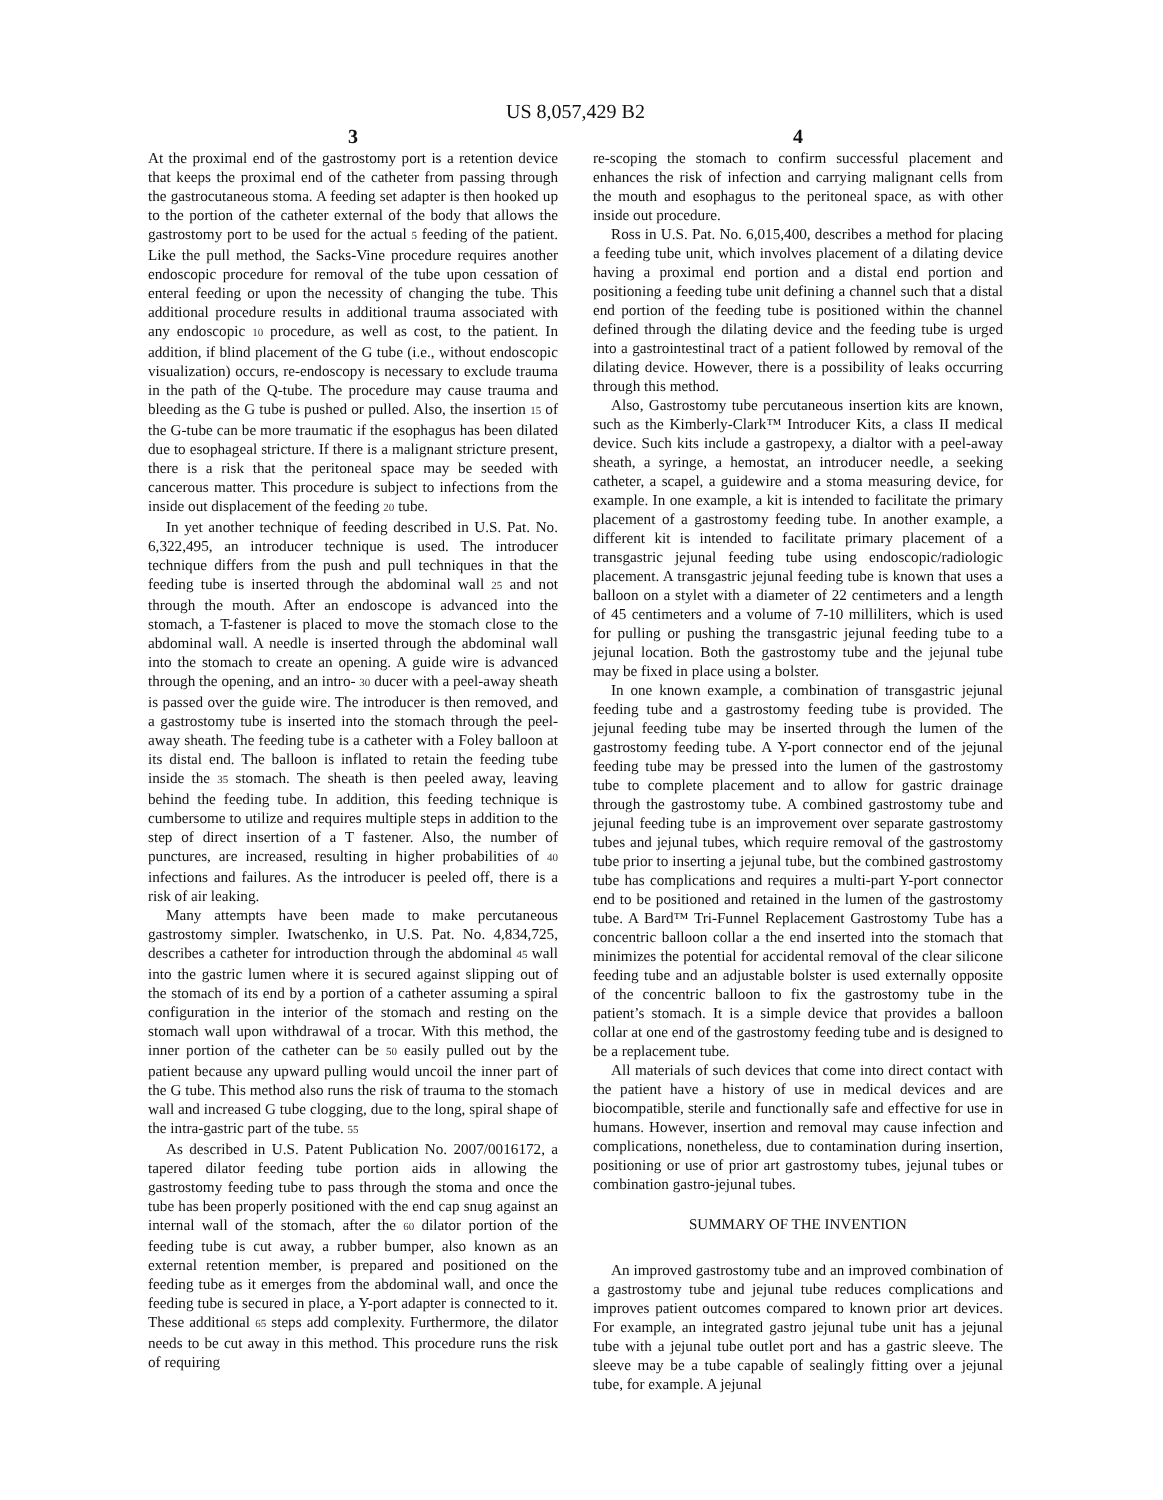US 8,057,429 B2
3
At the proximal end of the gastrostomy port is a retention device that keeps the proximal end of the catheter from passing through the gastrocutaneous stoma. A feeding set adapter is then hooked up to the portion of the catheter external of the body that allows the gastrostomy port to be used for the actual 5 feeding of the patient. Like the pull method, the Sacks-Vine procedure requires another endoscopic procedure for removal of the tube upon cessation of enteral feeding or upon the necessity of changing the tube. This additional procedure results in additional trauma associated with any endoscopic 10 procedure, as well as cost, to the patient. In addition, if blind placement of the G tube (i.e., without endoscopic visualization) occurs, re-endoscopy is necessary to exclude trauma in the path of the Q-tube. The procedure may cause trauma and bleeding as the G tube is pushed or pulled. Also, the insertion 15 of the G-tube can be more traumatic if the esophagus has been dilated due to esophageal stricture. If there is a malignant stricture present, there is a risk that the peritoneal space may be seeded with cancerous matter. This procedure is subject to infections from the inside out displacement of the feeding 20 tube.
In yet another technique of feeding described in U.S. Pat. No. 6,322,495, an introducer technique is used. The introducer technique differs from the push and pull techniques in that the feeding tube is inserted through the abdominal wall 25 and not through the mouth. After an endoscope is advanced into the stomach, a T-fastener is placed to move the stomach close to the abdominal wall. A needle is inserted through the abdominal wall into the stomach to create an opening. A guide wire is advanced through the opening, and an intro- 30 ducer with a peel-away sheath is passed over the guide wire. The introducer is then removed, and a gastrostomy tube is inserted into the stomach through the peel-away sheath. The feeding tube is a catheter with a Foley balloon at its distal end. The balloon is inflated to retain the feeding tube inside the 35 stomach. The sheath is then peeled away, leaving behind the feeding tube. In addition, this feeding technique is cumbersome to utilize and requires multiple steps in addition to the step of direct insertion of a T fastener. Also, the number of punctures, are increased, resulting in higher probabilities of 40 infections and failures. As the introducer is peeled off, there is a risk of air leaking.
Many attempts have been made to make percutaneous gastrostomy simpler. Iwatschenko, in U.S. Pat. No. 4,834,725, describes a catheter for introduction through the abdominal 45 wall into the gastric lumen where it is secured against slipping out of the stomach of its end by a portion of a catheter assuming a spiral configuration in the interior of the stomach and resting on the stomach wall upon withdrawal of a trocar. With this method, the inner portion of the catheter can be 50 easily pulled out by the patient because any upward pulling would uncoil the inner part of the G tube. This method also runs the risk of trauma to the stomach wall and increased G tube clogging, due to the long, spiral shape of the intra-gastric part of the tube. 55
As described in U.S. Patent Publication No. 2007/0016172, a tapered dilator feeding tube portion aids in allowing the gastrostomy feeding tube to pass through the stoma and once the tube has been properly positioned with the end cap snug against an internal wall of the stomach, after the 60 dilator portion of the feeding tube is cut away, a rubber bumper, also known as an external retention member, is prepared and positioned on the feeding tube as it emerges from the abdominal wall, and once the feeding tube is secured in place, a Y-port adapter is connected to it. These additional 65 steps add complexity. Furthermore, the dilator needs to be cut away in this method. This procedure runs the risk of requiring
4
re-scoping the stomach to confirm successful placement and enhances the risk of infection and carrying malignant cells from the mouth and esophagus to the peritoneal space, as with other inside out procedure.
Ross in U.S. Pat. No. 6,015,400, describes a method for placing a feeding tube unit, which involves placement of a dilating device having a proximal end portion and a distal end portion and positioning a feeding tube unit defining a channel such that a distal end portion of the feeding tube is positioned within the channel defined through the dilating device and the feeding tube is urged into a gastrointestinal tract of a patient followed by removal of the dilating device. However, there is a possibility of leaks occurring through this method.
Also, Gastrostomy tube percutaneous insertion kits are known, such as the Kimberly-Clark™ Introducer Kits, a class II medical device. Such kits include a gastropexy, a dialtor with a peel-away sheath, a syringe, a hemostat, an introducer needle, a seeking catheter, a scapel, a guidewire and a stoma measuring device, for example. In one example, a kit is intended to facilitate the primary placement of a gastrostomy feeding tube. In another example, a different kit is intended to facilitate primary placement of a transgastric jejunal feeding tube using endoscopic/radiologic placement. A transgastric jejunal feeding tube is known that uses a balloon on a stylet with a diameter of 22 centimeters and a length of 45 centimeters and a volume of 7-10 milliliters, which is used for pulling or pushing the transgastric jejunal feeding tube to a jejunal location. Both the gastrostomy tube and the jejunal tube may be fixed in place using a bolster.
In one known example, a combination of transgastric jejunal feeding tube and a gastrostomy feeding tube is provided. The jejunal feeding tube may be inserted through the lumen of the gastrostomy feeding tube. A Y-port connector end of the jejunal feeding tube may be pressed into the lumen of the gastrostomy tube to complete placement and to allow for gastric drainage through the gastrostomy tube. A combined gastrostomy tube and jejunal feeding tube is an improvement over separate gastrostomy tubes and jejunal tubes, which require removal of the gastrostomy tube prior to inserting a jejunal tube, but the combined gastrostomy tube has complications and requires a multi-part Y-port connector end to be positioned and retained in the lumen of the gastrostomy tube. A Bard™ Tri-Funnel Replacement Gastrostomy Tube has a concentric balloon collar a the end inserted into the stomach that minimizes the potential for accidental removal of the clear silicone feeding tube and an adjustable bolster is used externally opposite of the concentric balloon to fix the gastrostomy tube in the patient’s stomach. It is a simple device that provides a balloon collar at one end of the gastrostomy feeding tube and is designed to be a replacement tube.
All materials of such devices that come into direct contact with the patient have a history of use in medical devices and are biocompatible, sterile and functionally safe and effective for use in humans. However, insertion and removal may cause infection and complications, nonetheless, due to contamination during insertion, positioning or use of prior art gastrostomy tubes, jejunal tubes or combination gastro-jejunal tubes.
SUMMARY OF THE INVENTION
An improved gastrostomy tube and an improved combination of a gastrostomy tube and jejunal tube reduces complications and improves patient outcomes compared to known prior art devices. For example, an integrated gastro jejunal tube unit has a jejunal tube with a jejunal tube outlet port and has a gastric sleeve. The sleeve may be a tube capable of sealingly fitting over a jejunal tube, for example. A jejunal